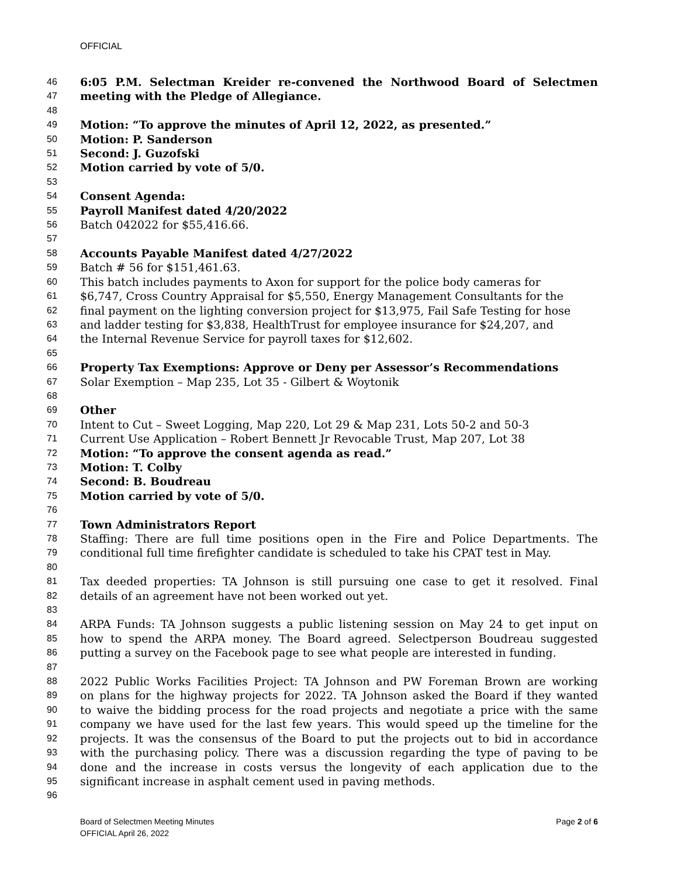OFFICIAL
46 6:05 P.M. Selectman Kreider re-convened the Northwood Board of Selectmen
47 meeting with the Pledge of Allegiance.
48
49 Motion: “To approve the minutes of April 12, 2022, as presented.”
50 Motion: P. Sanderson
51 Second: J. Guzofski
52 Motion carried by vote of 5/0.
53
54 Consent Agenda:
55 Payroll Manifest dated 4/20/2022
56 Batch 042022 for $55,416.66.
57
58 Accounts Payable Manifest dated 4/27/2022
59 Batch # 56 for $151,461.63.
60 This batch includes payments to Axon for support for the police body cameras for
61 $6,747, Cross Country Appraisal for $5,550, Energy Management Consultants for the
62 final payment on the lighting conversion project for $13,975, Fail Safe Testing for hose
63 and ladder testing for $3,838, HealthTrust for employee insurance for $24,207, and
64 the Internal Revenue Service for payroll taxes for $12,602.
65
66 Property Tax Exemptions: Approve or Deny per Assessor’s Recommendations
67 Solar Exemption – Map 235, Lot 35 - Gilbert & Woytonik
68
69 Other
70 Intent to Cut – Sweet Logging, Map 220, Lot 29 & Map 231, Lots 50-2 and 50-3
71 Current Use Application – Robert Bennett Jr Revocable Trust, Map 207, Lot 38
72 Motion: “To approve the consent agenda as read.”
73 Motion: T. Colby
74 Second: B. Boudreau
75 Motion carried by vote of 5/0.
76
77 Town Administrators Report
78 Staffing: There are full time positions open in the Fire and Police Departments. The
79 conditional full time firefighter candidate is scheduled to take his CPAT test in May.
80
81 Tax deeded properties: TA Johnson is still pursuing one case to get it resolved. Final
82 details of an agreement have not been worked out yet.
83
84 ARPA Funds: TA Johnson suggests a public listening session on May 24 to get input on
85 how to spend the ARPA money. The Board agreed. Selectperson Boudreau suggested
86 putting a survey on the Facebook page to see what people are interested in funding.
87
88 2022 Public Works Facilities Project: TA Johnson and PW Foreman Brown are working
89 on plans for the highway projects for 2022. TA Johnson asked the Board if they wanted
90 to waive the bidding process for the road projects and negotiate a price with the same
91 company we have used for the last few years. This would speed up the timeline for the
92 projects. It was the consensus of the Board to put the projects out to bid in accordance
93 with the purchasing policy. There was a discussion regarding the type of paving to be
94 done and the increase in costs versus the longevity of each application due to the
95 significant increase in asphalt cement used in paving methods.
96
Board of Selectmen Meeting Minutes
OFFICIAL April 26, 2022 Page 2 of 6